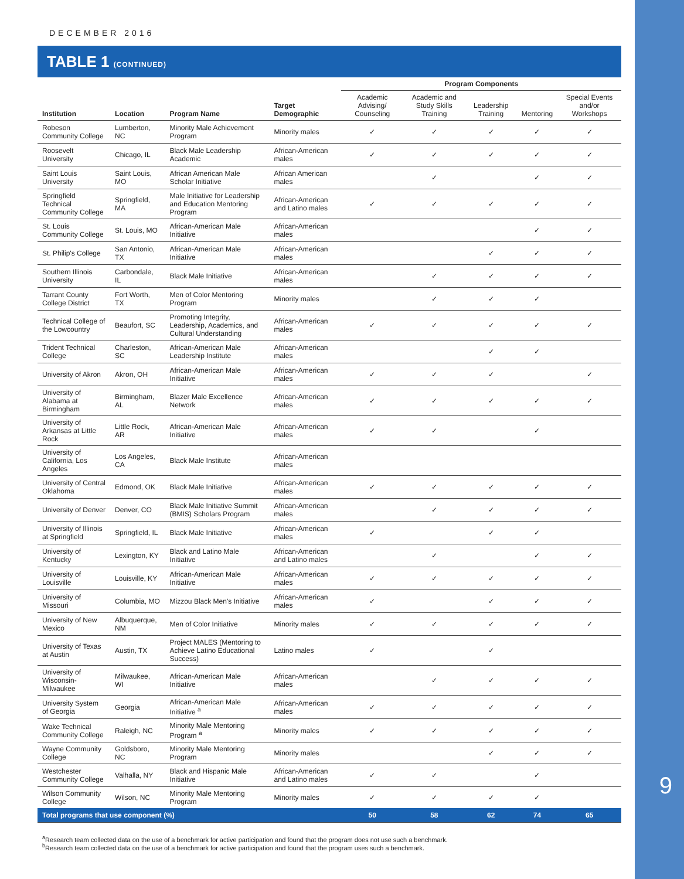9
DECEMBER 2016
TABLE 1 (CONTINUED)
| | | | | Program Components | | | | |
| --- | --- | --- | --- | --- | --- | --- | --- | --- |
| Institution | Location | Program Name | Target Demographic | Academic Advising/ Counseling | Academic and Study Skills Training | Leadership Training | Mentoring | Special Events and/or Workshops |
| Robeson Community College | Lumberton, NC | Minority Male Achievement Program | Minority males | ✓ | ✓ | ✓ | ✓ | ✓ |
| Roosevelt University | Chicago, IL | Black Male Leadership Academic | African-American males | ✓ | ✓ | ✓ | ✓ | ✓ |
| Saint Louis University | Saint Louis, MO | African American Male Scholar Initiative | African American males | | ✓ | | ✓ | ✓ |
| Springfield Technical Community College | Springfield, MA | Male Initiative for Leadership and Education Mentoring Program | African-American and Latino males | ✓ | ✓ | ✓ | ✓ | ✓ |
| St. Louis Community College | St. Louis, MO | African-American Male Initiative | African-American males | | | | ✓ | ✓ |
| St. Philip's College | San Antonio, TX | African-American Male Initiative | African-American males | | | ✓ | ✓ | ✓ |
| Southern Illinois University | Carbondale, IL | Black Male Initiative | African-American males | | ✓ | ✓ | ✓ | ✓ |
| Tarrant County College District | Fort Worth, TX | Men of Color Mentoring Program | Minority males | | ✓ | ✓ | ✓ | |
| Technical College of the Lowcountry | Beaufort, SC | Promoting Integrity, Leadership, Academics, and Cultural Understanding | African-American males | ✓ | ✓ | ✓ | ✓ | ✓ |
| Trident Technical College | Charleston, SC | African-American Male Leadership Institute | African-American males | | | ✓ | ✓ | |
| University of Akron | Akron, OH | African-American Male Initiative | African-American males | ✓ | ✓ | ✓ | | ✓ |
| University of Alabama at Birmingham | Birmingham, AL | Blazer Male Excellence Network | African-American males | ✓ | ✓ | ✓ | ✓ | ✓ |
| University of Arkansas at Little Rock | Little Rock, AR | African-American Male Initiative | African-American males | ✓ | ✓ | | ✓ | |
| University of California, Los Angeles | Los Angeles, CA | Black Male Institute | African-American males | | | | | |
| University of Central Oklahoma | Edmond, OK | Black Male Initiative | African-American males | ✓ | ✓ | ✓ | ✓ | ✓ |
| University of Denver | Denver, CO | Black Male Initiative Summit (BMIS) Scholars Program | African-American males | | ✓ | ✓ | ✓ | ✓ |
| University of Illinois at Springfield | Springfield, IL | Black Male Initiative | African-American males | ✓ | | ✓ | ✓ | |
| University of Kentucky | Lexington, KY | Black and Latino Male Initiative | African-American and Latino males | | ✓ | | ✓ | ✓ |
| University of Louisville | Louisville, KY | African-American Male Initiative | African-American males | ✓ | ✓ | ✓ | ✓ | ✓ |
| University of Missouri | Columbia, MO | Mizzou Black Men's Initiative | African-American males | ✓ | | ✓ | ✓ | ✓ |
| University of New Mexico | Albuquerque, NM | Men of Color Initiative | Minority males | ✓ | ✓ | ✓ | ✓ | ✓ |
| University of Texas at Austin | Austin, TX | Project MALES (Mentoring to Achieve Latino Educational Success) | Latino males | ✓ | | ✓ | | |
| University of Wisconsin-Milwaukee | Milwaukee, WI | African-American Male Initiative | African-American males | | ✓ | ✓ | ✓ | ✓ |
| University System of Georgia | Georgia | African-American Male Initiative <sup>a</sup> | African-American males | ✓ | ✓ | ✓ | ✓ | ✓ |
| Wake Technical Community College | Raleigh, NC | Minority Male Mentoring Program <sup>a</sup> | Minority males | ✓ | ✓ | ✓ | ✓ | ✓ |
| Wayne Community College | Goldsboro, NC | Minority Male Mentoring Program | Minority males | | | ✓ | ✓ | ✓ |
| Westchester Community College | Valhalla, NY | Black and Hispanic Male Initiative | African-American and Latino males | ✓ | ✓ | | ✓ | |
| Wilson Community College | Wilson, NC | Minority Male Mentoring Program | Minority males | ✓ | ✓ | ✓ | ✓ | |
| Total programs that use component (%) | | | | 50 | 58 | 62 | 74 | 65 |
<sup>a</sup> Research team collected data on the use of a benchmark for active participation and found that the program does not use such a benchmark.
<sup>b</sup> Research team collected data on the use of a benchmark for active participation and found that the program uses such a benchmark.